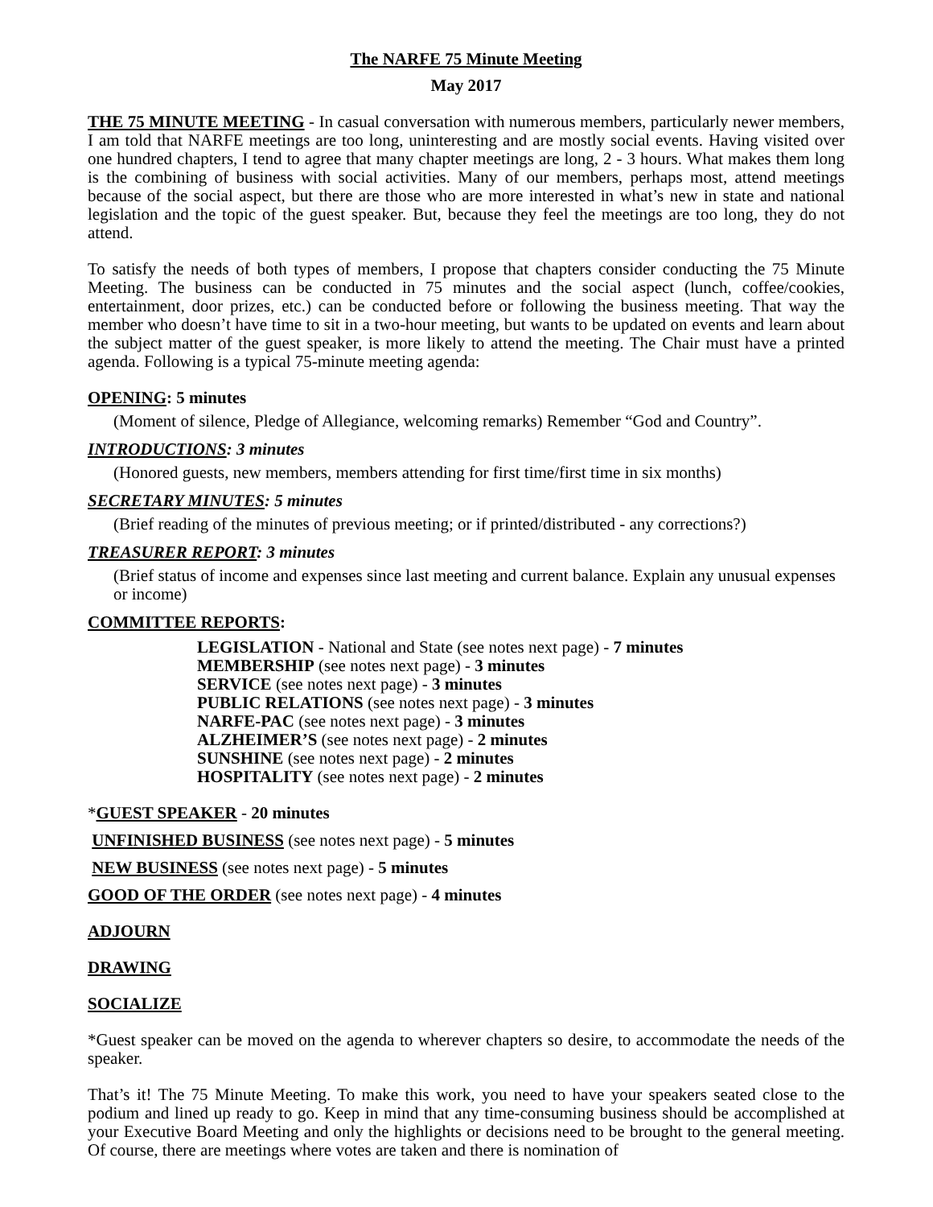The NARFE 75 Minute Meeting
May 2017
THE 75 MINUTE MEETING - In casual conversation with numerous members, particularly newer members, I am told that NARFE meetings are too long, uninteresting and are mostly social events. Having visited over one hundred chapters, I tend to agree that many chapter meetings are long, 2 - 3 hours. What makes them long is the combining of business with social activities. Many of our members, perhaps most, attend meetings because of the social aspect, but there are those who are more interested in what’s new in state and national legislation and the topic of the guest speaker. But, because they feel the meetings are too long, they do not attend.
To satisfy the needs of both types of members, I propose that chapters consider conducting the 75 Minute Meeting. The business can be conducted in 75 minutes and the social aspect (lunch, coffee/cookies, entertainment, door prizes, etc.) can be conducted before or following the business meeting. That way the member who doesn’t have time to sit in a two-hour meeting, but wants to be updated on events and learn about the subject matter of the guest speaker, is more likely to attend the meeting. The Chair must have a printed agenda. Following is a typical 75-minute meeting agenda:
OPENING: 5 minutes
(Moment of silence, Pledge of Allegiance, welcoming remarks) Remember “God and Country”.
INTRODUCTIONS: 3 minutes
(Honored guests, new members, members attending for first time/first time in six months)
SECRETARY MINUTES: 5 minutes
(Brief reading of the minutes of previous meeting; or if printed/distributed - any corrections?)
TREASURER REPORT: 3 minutes
(Brief status of income and expenses since last meeting and current balance. Explain any unusual expenses or income)
COMMITTEE REPORTS:
LEGISLATION - National and State (see notes next page) - 7 minutes
MEMBERSHIP (see notes next page) - 3 minutes
SERVICE (see notes next page) - 3 minutes
PUBLIC RELATIONS (see notes next page) - 3 minutes
NARFE-PAC (see notes next page) - 3 minutes
ALZHEIMER’S (see notes next page) - 2 minutes
SUNSHINE (see notes next page) - 2 minutes
HOSPITALITY (see notes next page) - 2 minutes
*GUEST SPEAKER - 20 minutes
UNFINISHED BUSINESS (see notes next page) - 5 minutes
NEW BUSINESS (see notes next page) - 5 minutes
GOOD OF THE ORDER (see notes next page) - 4 minutes
ADJOURN
DRAWING
SOCIALIZE
*Guest speaker can be moved on the agenda to wherever chapters so desire, to accommodate the needs of the speaker.
That’s it! The 75 Minute Meeting. To make this work, you need to have your speakers seated close to the podium and lined up ready to go. Keep in mind that any time-consuming business should be accomplished at your Executive Board Meeting and only the highlights or decisions need to be brought to the general meeting. Of course, there are meetings where votes are taken and there is nomination of